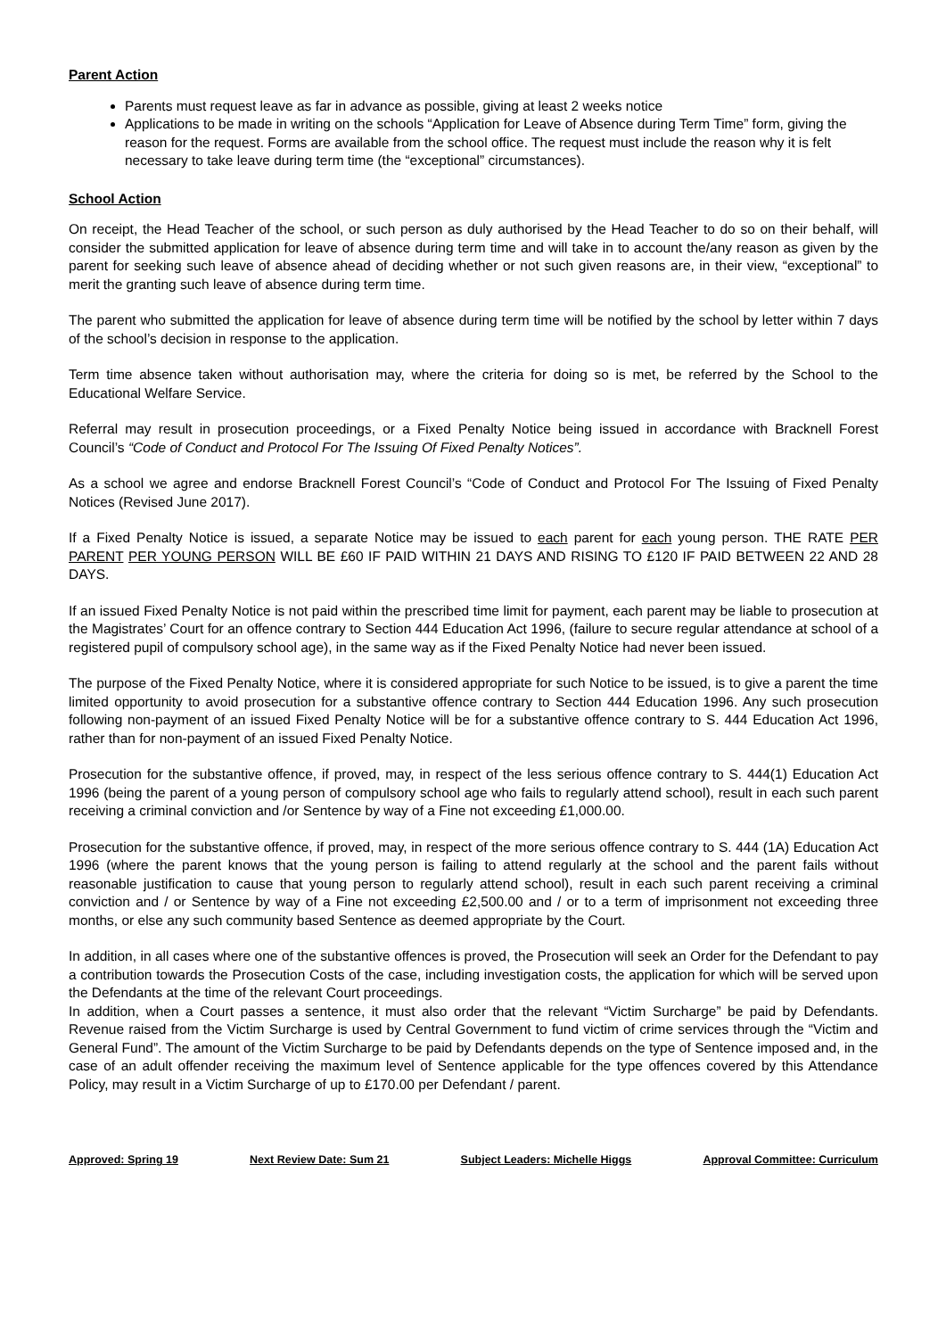Parent Action
Parents must request leave as far in advance as possible, giving at least 2 weeks notice
Applications to be made in writing on the schools “Application for Leave of Absence during Term Time” form, giving the reason for the request. Forms are available from the school office. The request must include the reason why it is felt necessary to take leave during term time (the “exceptional” circumstances).
School Action
On receipt, the Head Teacher of the school, or such person as duly authorised by the Head Teacher to do so on their behalf, will consider the submitted application for leave of absence during term time and will take in to account the/any reason as given by the parent for seeking such leave of absence ahead of deciding whether or not such given reasons are, in their view, “exceptional” to merit the granting such leave of absence during term time.
The parent who submitted the application for leave of absence during term time will be notified by the school by letter within 7 days of the school’s decision in response to the application.
Term time absence taken without authorisation may, where the criteria for doing so is met, be referred by the School to the Educational Welfare Service.
Referral may result in prosecution proceedings, or a Fixed Penalty Notice being issued in accordance with Bracknell Forest Council’s “Code of Conduct and Protocol For The Issuing Of Fixed Penalty Notices”.
As a school we agree and endorse Bracknell Forest Council’s “Code of Conduct and Protocol For The Issuing of Fixed Penalty Notices (Revised June 2017).
If a Fixed Penalty Notice is issued, a separate Notice may be issued to each parent for each young person. THE RATE PER PARENT PER YOUNG PERSON WILL BE £60 IF PAID WITHIN 21 DAYS AND RISING TO £120 IF PAID BETWEEN 22 AND 28 DAYS.
If an issued Fixed Penalty Notice is not paid within the prescribed time limit for payment, each parent may be liable to prosecution at the Magistrates’ Court for an offence contrary to Section 444 Education Act 1996, (failure to secure regular attendance at school of a registered pupil of compulsory school age), in the same way as if the Fixed Penalty Notice had never been issued.
The purpose of the Fixed Penalty Notice, where it is considered appropriate for such Notice to be issued, is to give a parent the time limited opportunity to avoid prosecution for a substantive offence contrary to Section 444 Education 1996. Any such prosecution following non-payment of an issued Fixed Penalty Notice will be for a substantive offence contrary to S. 444 Education Act 1996, rather than for non-payment of an issued Fixed Penalty Notice.
Prosecution for the substantive offence, if proved, may, in respect of the less serious offence contrary to S. 444(1) Education Act 1996 (being the parent of a young person of compulsory school age who fails to regularly attend school), result in each such parent receiving a criminal conviction and /or Sentence by way of a Fine not exceeding £1,000.00.
Prosecution for the substantive offence, if proved, may, in respect of the more serious offence contrary to S. 444 (1A) Education Act 1996 (where the parent knows that the young person is failing to attend regularly at the school and the parent fails without reasonable justification to cause that young person to regularly attend school), result in each such parent receiving a criminal conviction and / or Sentence by way of a Fine not exceeding £2,500.00 and / or to a term of imprisonment not exceeding three months, or else any such community based Sentence as deemed appropriate by the Court.
In addition, in all cases where one of the substantive offences is proved, the Prosecution will seek an Order for the Defendant to pay a contribution towards the Prosecution Costs of the case, including investigation costs, the application for which will be served upon the Defendants at the time of the relevant Court proceedings.
In addition, when a Court passes a sentence, it must also order that the relevant “Victim Surcharge” be paid by Defendants. Revenue raised from the Victim Surcharge is used by Central Government to fund victim of crime services through the “Victim and General Fund”. The amount of the Victim Surcharge to be paid by Defendants depends on the type of Sentence imposed and, in the case of an adult offender receiving the maximum level of Sentence applicable for the type offences covered by this Attendance Policy, may result in a Victim Surcharge of up to £170.00 per Defendant / parent.
Approved: Spring 19 Next Review Date: Sum 21 Subject Leaders: Michelle Higgs Approval Committee: Curriculum